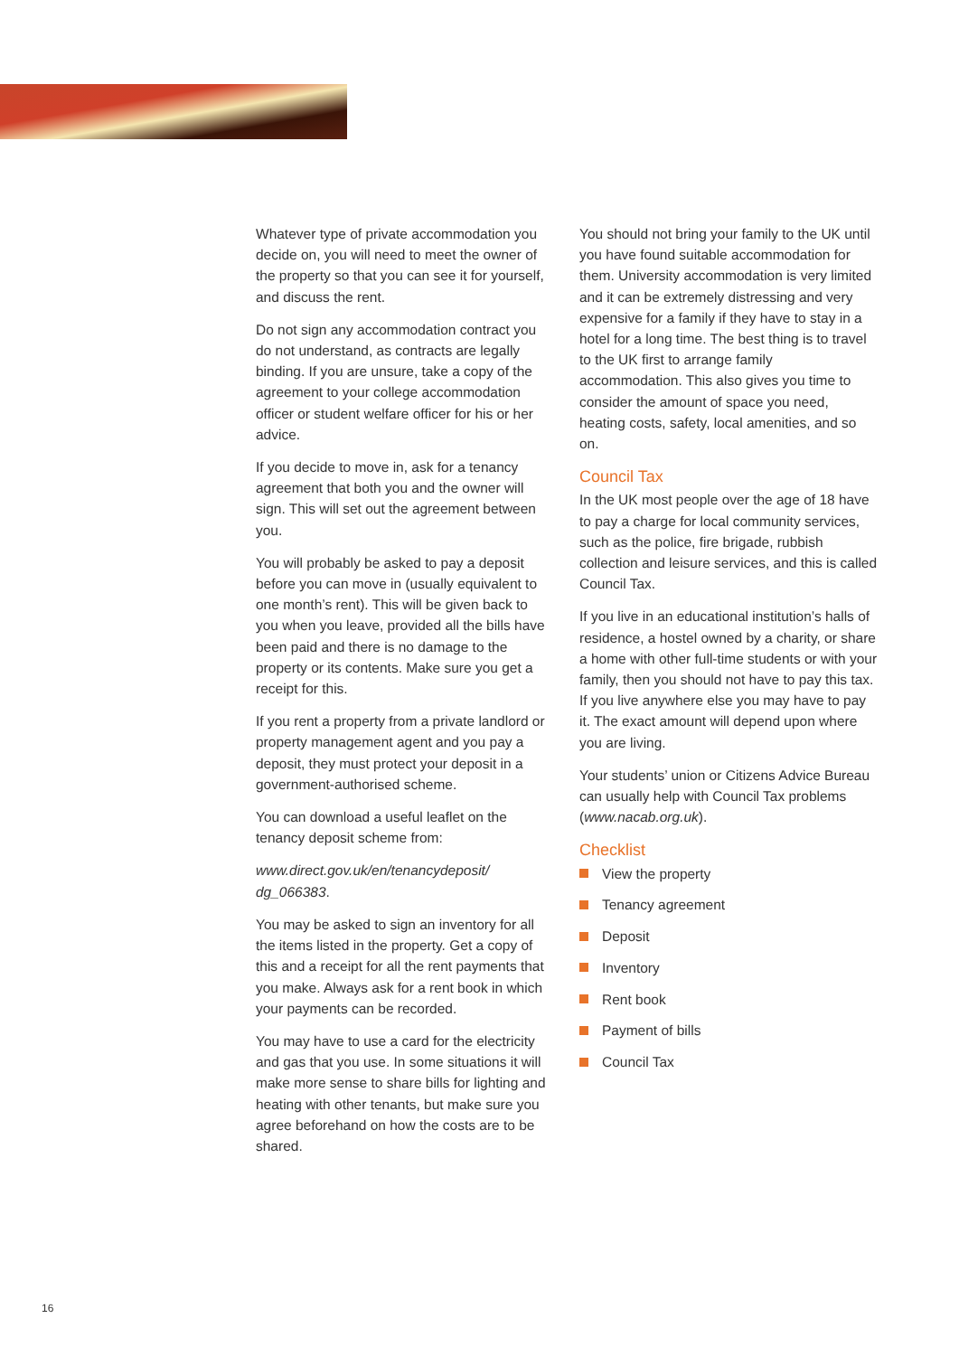Whatever type of private accommodation you decide on, you will need to meet the owner of the property so that you can see it for yourself, and discuss the rent.
Do not sign any accommodation contract you do not understand, as contracts are legally binding. If you are unsure, take a copy of the agreement to your college accommodation officer or student welfare officer for his or her advice.
If you decide to move in, ask for a tenancy agreement that both you and the owner will sign. This will set out the agreement between you.
You will probably be asked to pay a deposit before you can move in (usually equivalent to one month’s rent). This will be given back to you when you leave, provided all the bills have been paid and there is no damage to the property or its contents. Make sure you get a receipt for this.
If you rent a property from a private landlord or property management agent and you pay a deposit, they must protect your deposit in a government-authorised scheme.
You can download a useful leaflet on the tenancy deposit scheme from:
www.direct.gov.uk/en/tenancydeposit/ dg_066383.
You may be asked to sign an inventory for all the items listed in the property. Get a copy of this and a receipt for all the rent payments that you make. Always ask for a rent book in which your payments can be recorded.
You may have to use a card for the electricity and gas that you use. In some situations it will make more sense to share bills for lighting and heating with other tenants, but make sure you agree beforehand on how the costs are to be shared.
You should not bring your family to the UK until you have found suitable accommodation for them. University accommodation is very limited and it can be extremely distressing and very expensive for a family if they have to stay in a hotel for a long time. The best thing is to travel to the UK first to arrange family accommodation. This also gives you time to consider the amount of space you need, heating costs, safety, local amenities, and so on.
Council Tax
In the UK most people over the age of 18 have to pay a charge for local community services, such as the police, fire brigade, rubbish collection and leisure services, and this is called Council Tax.
If you live in an educational institution’s halls of residence, a hostel owned by a charity, or share a home with other full-time students or with your family, then you should not have to pay this tax. If you live anywhere else you may have to pay it. The exact amount will depend upon where you are living.
Your students’ union or Citizens Advice Bureau can usually help with Council Tax problems (www.nacab.org.uk).
Checklist
View the property
Tenancy agreement
Deposit
Inventory
Rent book
Payment of bills
Council Tax
16